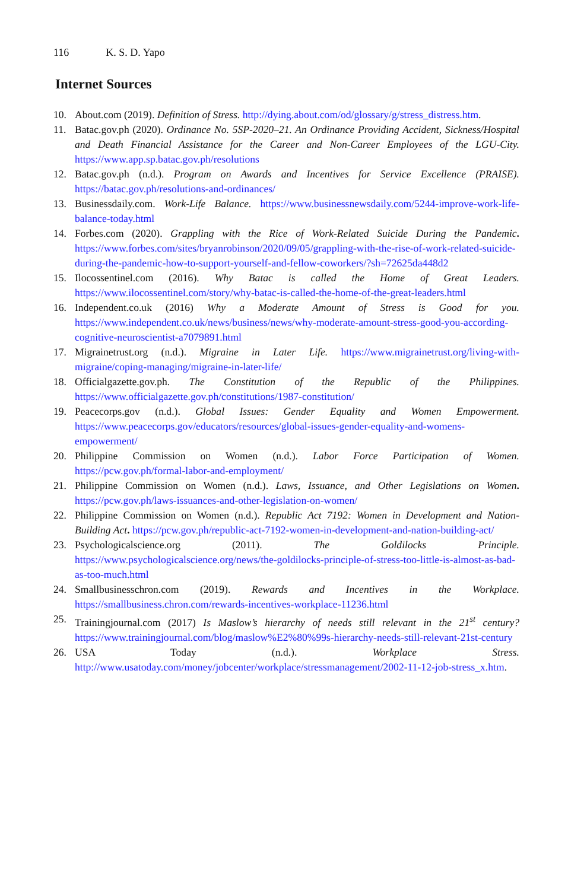116 K. S. D. Yapo
Internet Sources
10. About.com (2019). Definition of Stress. http://dying.about.com/od/glossary/g/stress_distress.htm.
11. Batac.gov.ph (2020). Ordinance No. 5SP-2020–21. An Ordinance Providing Accident, Sickness/Hospital and Death Financial Assistance for the Career and Non-Career Employees of the LGU-City. https://www.app.sp.batac.gov.ph/resolutions
12. Batac.gov.ph (n.d.). Program on Awards and Incentives for Service Excellence (PRAISE). https://batac.gov.ph/resolutions-and-ordinances/
13. Businessdaily.com. Work-Life Balance. https://www.businessnewsdaily.com/5244-improve-work-life-balance-today.html
14. Forbes.com (2020). Grappling with the Rice of Work-Related Suicide During the Pandemic. https://www.forbes.com/sites/bryanrobinson/2020/09/05/grappling-with-the-rise-of-work-related-suicide-during-the-pandemic-how-to-support-yourself-and-fellow-coworkers/?sh=72625da448d2
15. Ilocossentinel.com (2016). Why Batac is called the Home of Great Leaders. https://www.ilocossentinel.com/story/why-batac-is-called-the-home-of-the-great-leaders.html
16. Independent.co.uk (2016) Why a Moderate Amount of Stress is Good for you. https://www.independent.co.uk/news/business/news/why-moderate-amount-stress-good-you-according-cognitive-neuroscientist-a7079891.html
17. Migrainetrust.org (n.d.). Migraine in Later Life. https://www.migrainetrust.org/living-with-migraine/coping-managing/migraine-in-later-life/
18. Officialgazette.gov.ph. The Constitution of the Republic of the Philippines. https://www.officialgazette.gov.ph/constitutions/1987-constitution/
19. Peacecorps.gov (n.d.). Global Issues: Gender Equality and Women Empowerment. https://www.peacecorps.gov/educators/resources/global-issues-gender-equality-and-womens-empowerment/
20. Philippine Commission on Women (n.d.). Labor Force Participation of Women. https://pcw.gov.ph/formal-labor-and-employment/
21. Philippine Commission on Women (n.d.). Laws, Issuance, and Other Legislations on Women. https://pcw.gov.ph/laws-issuances-and-other-legislation-on-women/
22. Philippine Commission on Women (n.d.). Republic Act 7192: Women in Development and Nation-Building Act. https://pcw.gov.ph/republic-act-7192-women-in-development-and-nation-building-act/
23. Psychologicalscience.org (2011). The Goldilocks Principle. https://www.psychologicalscience.org/news/the-goldilocks-principle-of-stress-too-little-is-almost-as-bad-as-too-much.html
24. Smallbusinesschron.com (2019). Rewards and Incentives in the Workplace. https://smallbusiness.chron.com/rewards-incentives-workplace-11236.html
25. Trainingjournal.com (2017) Is Maslow’s hierarchy of needs still relevant in the 21<sup>st</sup> century? https://www.trainingjournal.com/blog/maslow%E2%80%99s-hierarchy-needs-still-relevant-21st-century
26. USA Today (n.d.). Workplace Stress. http://www.usatoday.com/money/jobcenter/workplace/stressmanagement/2002-11-12-job-stress_x.htm.